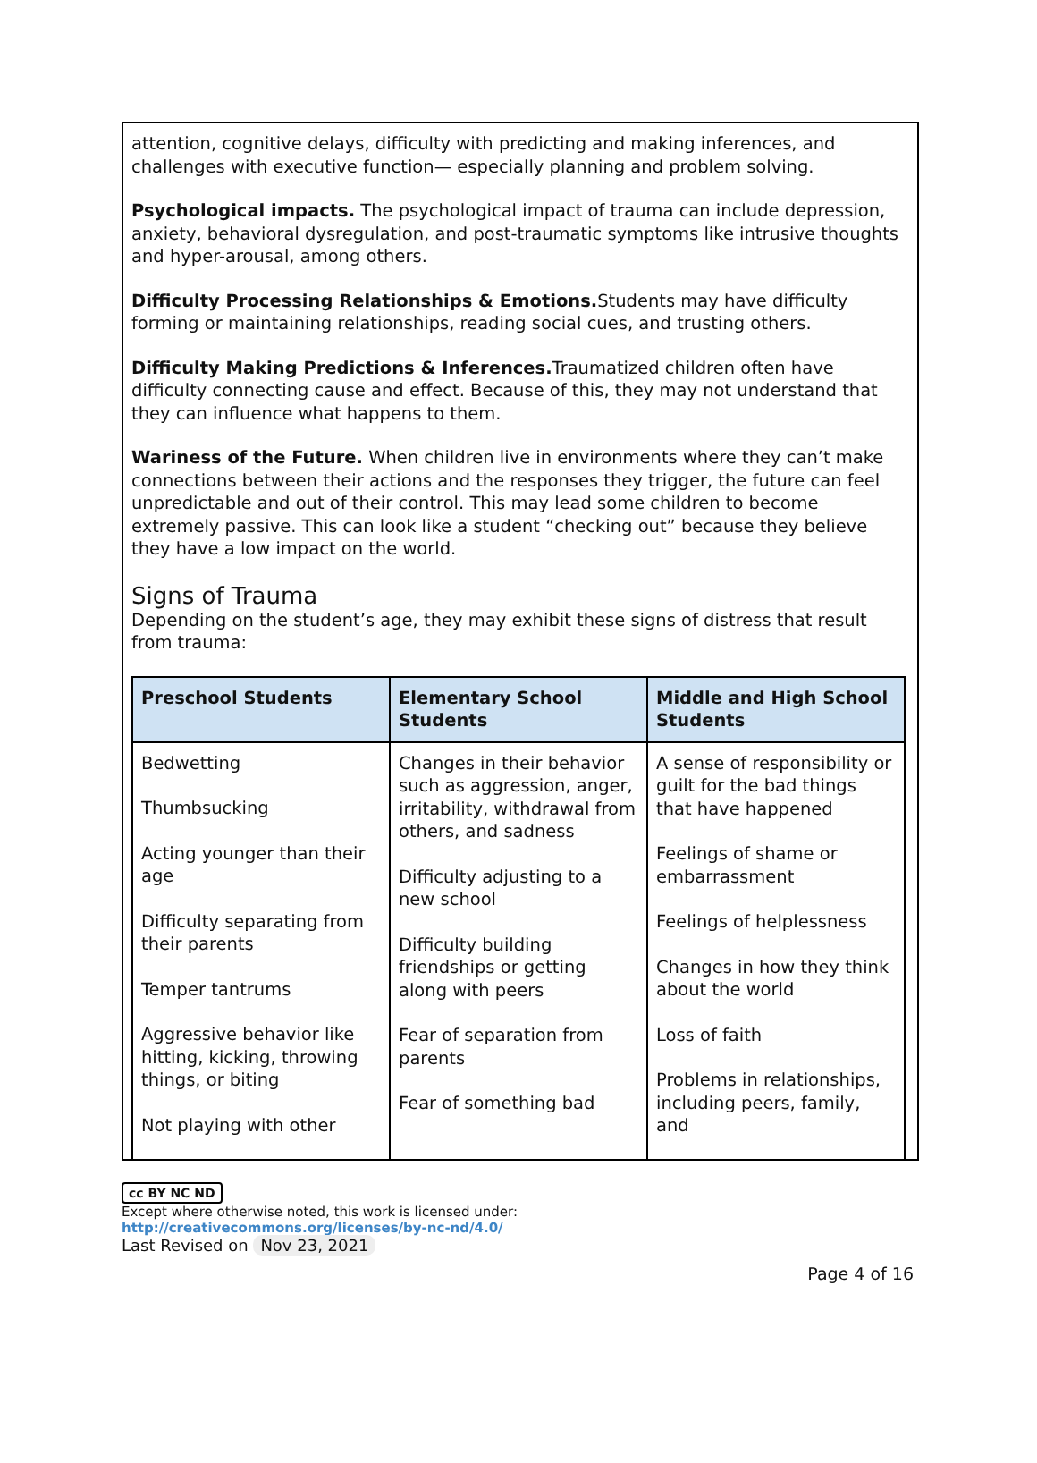attention, cognitive delays, difficulty with predicting and making inferences, and challenges with executive function— especially planning and problem solving.
Psychological impacts. The psychological impact of trauma can include depression, anxiety, behavioral dysregulation, and post-traumatic symptoms like intrusive thoughts and hyper-arousal, among others.
Difficulty Processing Relationships & Emotions. Students may have difficulty forming or maintaining relationships, reading social cues, and trusting others.
Difficulty Making Predictions & Inferences. Traumatized children often have difficulty connecting cause and effect. Because of this, they may not understand that they can influence what happens to them.
Wariness of the Future. When children live in environments where they can’t make connections between their actions and the responses they trigger, the future can feel unpredictable and out of their control. This may lead some children to become extremely passive. This can look like a student “checking out” because they believe they have a low impact on the world.
Signs of Trauma
Depending on the student’s age, they may exhibit these signs of distress that result from trauma:
| Preschool Students | Elementary School Students | Middle and High School Students |
| --- | --- | --- |
| Bedwetting Thumbsucking Acting younger than their age Difficulty separating from their parents Temper tantrums Aggressive behavior like hitting, kicking, throwing things, or biting Not playing with other | Changes in their behavior such as aggression, anger, irritability, withdrawal from others, and sadness Difficulty adjusting to a new school Difficulty building friendships or getting along with peers Fear of separation from parents Fear of something bad | A sense of responsibility or guilt for the bad things that have happened Feelings of shame or embarrassment Feelings of helplessness Changes in how they think about the world Loss of faith Problems in relationships, including peers, family, and |
cc BY NC ND
Except where otherwise noted, this work is licensed under:
http://creativecommons.org/licenses/by-nc-nd/4.0/
Last Revised on Nov 23, 2021
Page 4 of 16